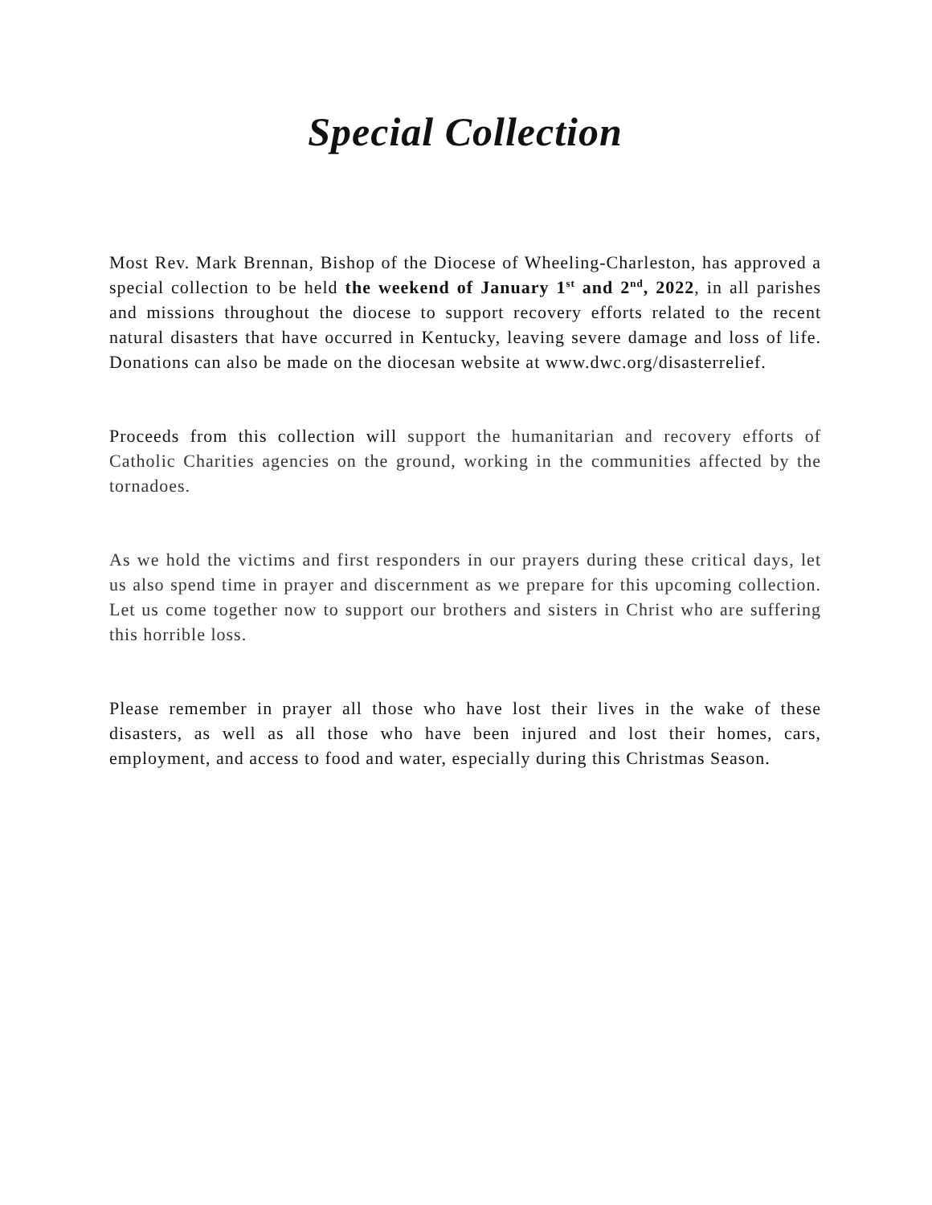Special Collection
Most Rev. Mark Brennan, Bishop of the Diocese of Wheeling-Charleston, has approved a special collection to be held the weekend of January 1<sup>st</sup> and 2<sup>nd</sup>, 2022, in all parishes and missions throughout the diocese to support recovery efforts related to the recent natural disasters that have occurred in Kentucky, leaving severe damage and loss of life. Donations can also be made on the diocesan website at www.dwc.org/disasterrelief.
Proceeds from this collection will support the humanitarian and recovery efforts of Catholic Charities agencies on the ground, working in the communities affected by the tornadoes.
As we hold the victims and first responders in our prayers during these critical days, let us also spend time in prayer and discernment as we prepare for this upcoming collection. Let us come together now to support our brothers and sisters in Christ who are suffering this horrible loss.
Please remember in prayer all those who have lost their lives in the wake of these disasters, as well as all those who have been injured and lost their homes, cars, employment, and access to food and water, especially during this Christmas Season.